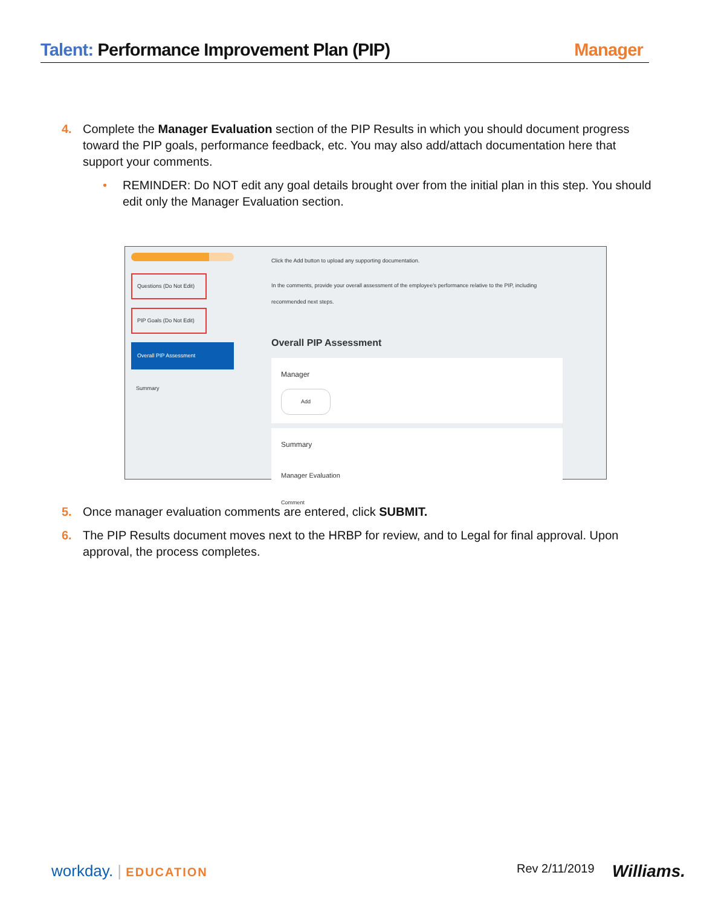Talent: Performance Improvement Plan (PIP)
Manager
4. Complete the Manager Evaluation section of the PIP Results in which you should document progress toward the PIP goals, performance feedback, etc. You may also add/attach documentation here that support your comments.
• REMINDER: Do NOT edit any goal details brought over from the initial plan in this step. You should edit only the Manager Evaluation section.
Questions (Do Not Edit)
PIP Goals (Do Not Edit)
Overall PIP Assessment
Summary
Click the Add button to upload any supporting documentation.
In the comments, provide your overall assessment of the employee's performance relative to the PIP, including recommended next steps.
Overall PIP Assessment
Manager
Add
Summary
Manager Evaluation
Comment
5. Once manager evaluation comments are entered, click SUBMIT.
6. The PIP Results document moves next to the HRBP for review, and to Legal for final approval. Upon approval, the process completes.
workday. | EDUCATION Rev 2/11/2019 Williams.